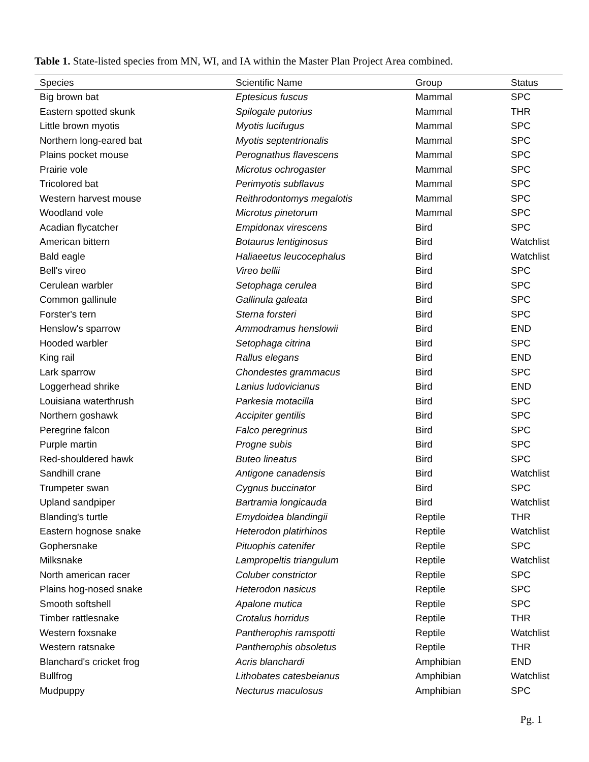Table 1. State-listed species from MN, WI, and IA within the Master Plan Project Area combined.
| Species | Scientific Name | Group | Status |
| --- | --- | --- | --- |
| Big brown bat | Eptesicus fuscus | Mammal | SPC |
| Eastern spotted skunk | Spilogale putorius | Mammal | THR |
| Little brown myotis | Myotis lucifugus | Mammal | SPC |
| Northern long-eared bat | Myotis septentrionalis | Mammal | SPC |
| Plains pocket mouse | Perognathus flavescens | Mammal | SPC |
| Prairie vole | Microtus ochrogaster | Mammal | SPC |
| Tricolored bat | Perimyotis subflavus | Mammal | SPC |
| Western harvest mouse | Reithrodontomys megalotis | Mammal | SPC |
| Woodland vole | Microtus pinetorum | Mammal | SPC |
| Acadian flycatcher | Empidonax virescens | Bird | SPC |
| American bittern | Botaurus lentiginosus | Bird | Watchlist |
| Bald eagle | Haliaeetus leucocephalus | Bird | Watchlist |
| Bell's vireo | Vireo bellii | Bird | SPC |
| Cerulean warbler | Setophaga cerulea | Bird | SPC |
| Common gallinule | Gallinula galeata | Bird | SPC |
| Forster's tern | Sterna forsteri | Bird | SPC |
| Henslow's sparrow | Ammodramus henslowii | Bird | END |
| Hooded warbler | Setophaga citrina | Bird | SPC |
| King rail | Rallus elegans | Bird | END |
| Lark sparrow | Chondestes grammacus | Bird | SPC |
| Loggerhead shrike | Lanius ludovicianus | Bird | END |
| Louisiana waterthrush | Parkesia motacilla | Bird | SPC |
| Northern goshawk | Accipiter gentilis | Bird | SPC |
| Peregrine falcon | Falco peregrinus | Bird | SPC |
| Purple martin | Progne subis | Bird | SPC |
| Red-shouldered hawk | Buteo lineatus | Bird | SPC |
| Sandhill crane | Antigone canadensis | Bird | Watchlist |
| Trumpeter swan | Cygnus buccinator | Bird | SPC |
| Upland sandpiper | Bartramia longicauda | Bird | Watchlist |
| Blanding's turtle | Emydoidea blandingii | Reptile | THR |
| Eastern hognose snake | Heterodon platirhinos | Reptile | Watchlist |
| Gophersnake | Pituophis catenifer | Reptile | SPC |
| Milksnake | Lampropeltis triangulum | Reptile | Watchlist |
| North american racer | Coluber constrictor | Reptile | SPC |
| Plains hog-nosed snake | Heterodon nasicus | Reptile | SPC |
| Smooth softshell | Apalone mutica | Reptile | SPC |
| Timber rattlesnake | Crotalus horridus | Reptile | THR |
| Western foxsnake | Pantherophis ramspotti | Reptile | Watchlist |
| Western ratsnake | Pantherophis obsoletus | Reptile | THR |
| Blanchard's cricket frog | Acris blanchardi | Amphibian | END |
| Bullfrog | Lithobates catesbeianus | Amphibian | Watchlist |
| Mudpuppy | Necturus maculosus | Amphibian | SPC |
Pg. 1